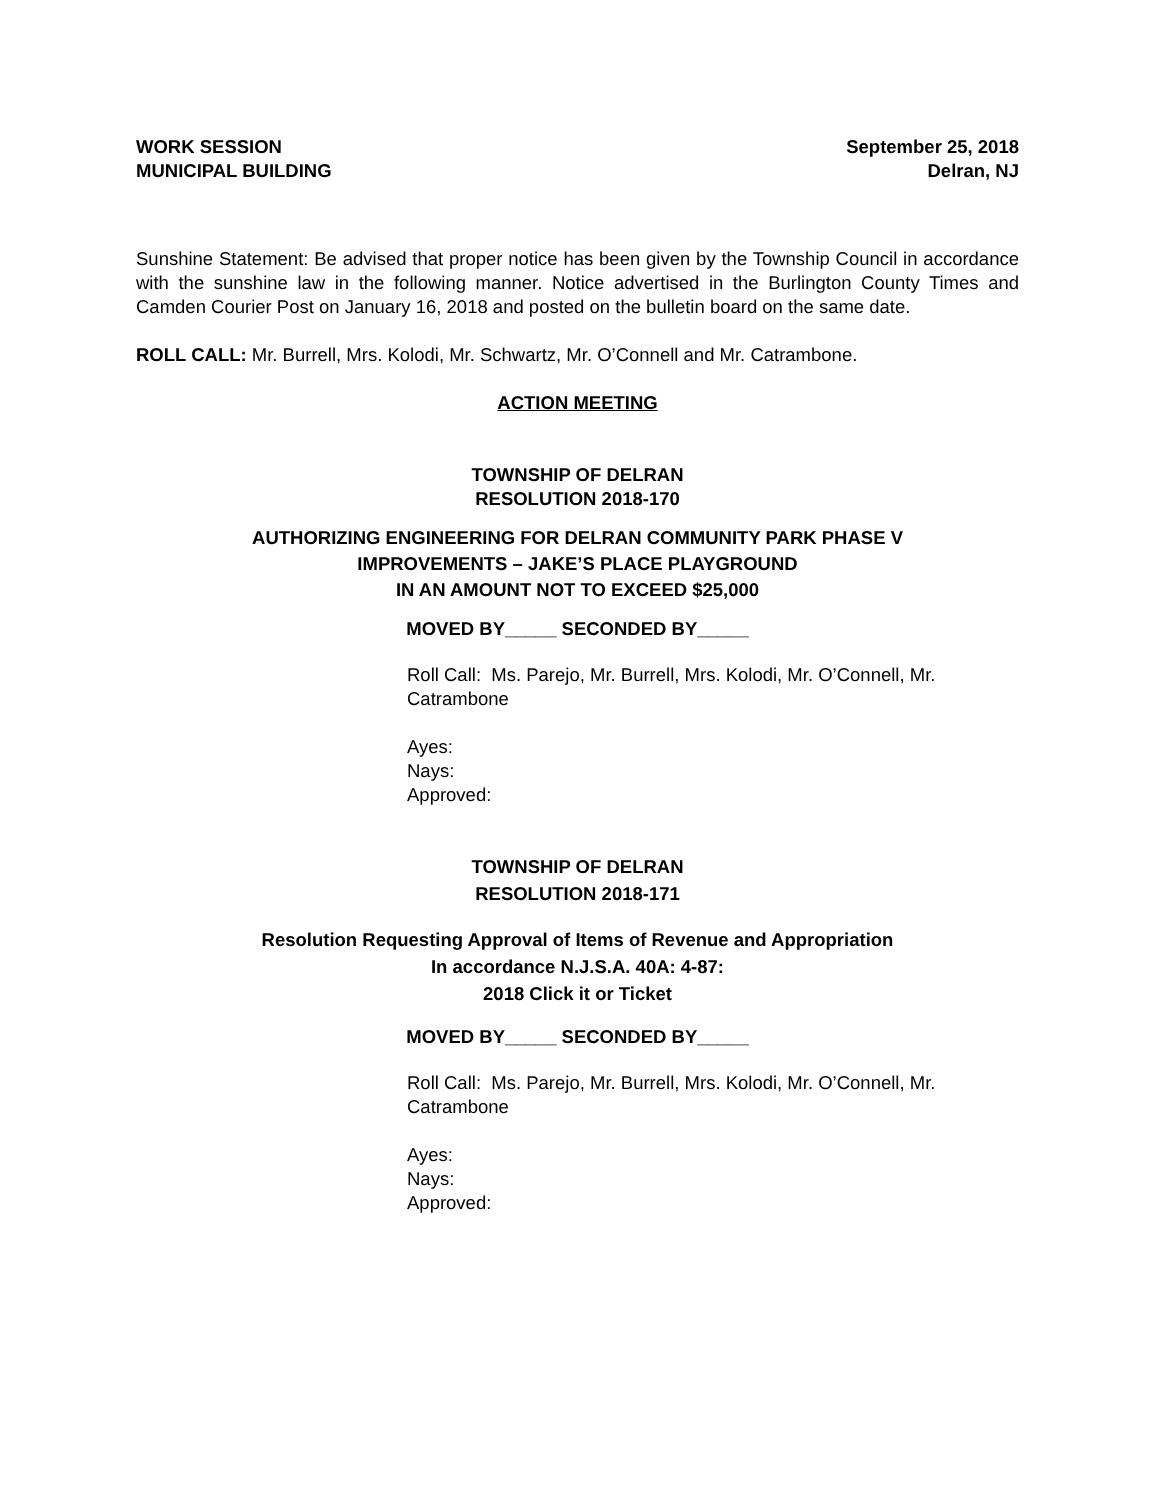WORK SESSION
MUNICIPAL BUILDING
September 25, 2018
Delran, NJ
Sunshine Statement: Be advised that proper notice has been given by the Township Council in accordance with the sunshine law in the following manner. Notice advertised in the Burlington County Times and Camden Courier Post on January 16, 2018 and posted on the bulletin board on the same date.
ROLL CALL: Mr. Burrell, Mrs. Kolodi, Mr. Schwartz, Mr. O’Connell and Mr. Catrambone.
ACTION MEETING
TOWNSHIP OF DELRAN
RESOLUTION 2018-170
AUTHORIZING ENGINEERING FOR DELRAN COMMUNITY PARK PHASE V
IMPROVEMENTS – JAKE’S PLACE PLAYGROUND
IN AN AMOUNT NOT TO EXCEED $25,000
MOVED BY_____ SECONDED BY_____
Roll Call: Ms. Parejo, Mr. Burrell, Mrs. Kolodi, Mr. O’Connell, Mr. Catrambone
Ayes:
Nays:
Approved:
TOWNSHIP OF DELRAN
RESOLUTION 2018-171
Resolution Requesting Approval of Items of Revenue and Appropriation
In accordance N.J.S.A. 40A: 4-87:
2018 Click it or Ticket
MOVED BY_____ SECONDED BY_____
Roll Call: Ms. Parejo, Mr. Burrell, Mrs. Kolodi, Mr. O’Connell, Mr. Catrambone
Ayes:
Nays:
Approved: